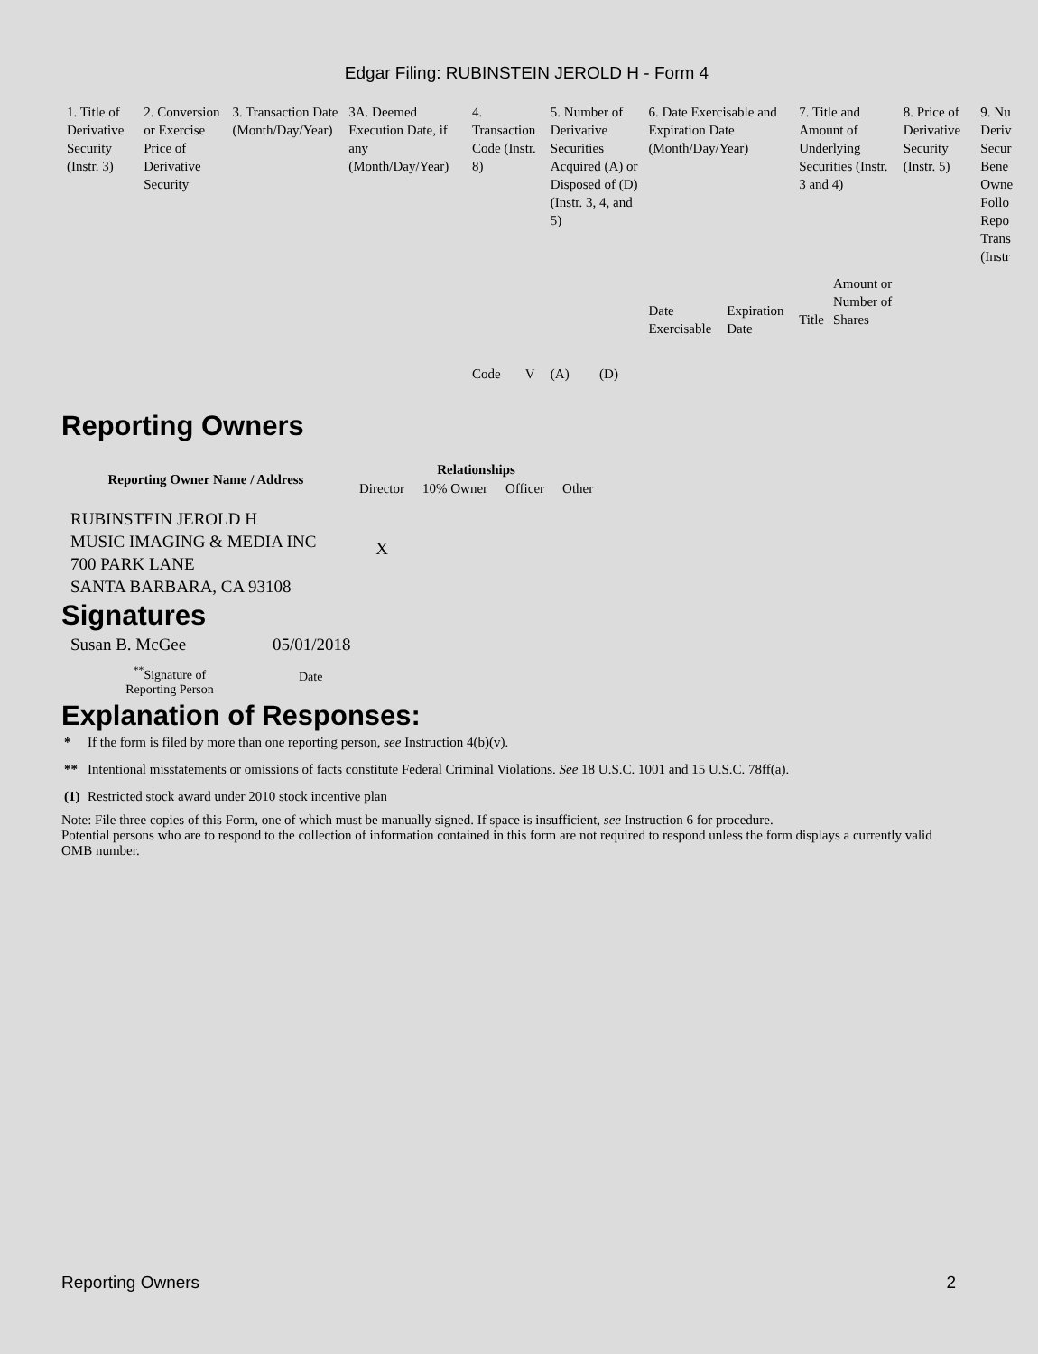Edgar Filing: RUBINSTEIN JEROLD H - Form 4
| 1. Title of Derivative Security (Instr. 3) | 2. Conversion or Exercise Price of Derivative Security | 3. Transaction Date (Month/Day/Year) | 3A. Deemed Execution Date, if any (Month/Day/Year) | 4. Transaction Code (Instr. 8) | | 5. Number of Derivative Securities Acquired (A) or Disposed of (D) (Instr. 3, 4, and 5) | | 6. Date Exercisable and Expiration Date (Month/Day/Year) | | 7. Title and Amount of Underlying Securities (Instr. 3 and 4) | | 8. Price of Derivative Security (Instr. 5) | 9. Nu Deriv Secur Bene Owne Follo Repo Trans (Instr |
| | | | | Code | V | (A) | (D) | Date Exercisable | Expiration Date | Title | Amount or Number of Shares | | |
Reporting Owners
| Reporting Owner Name / Address | Relationships | | | |
| --- | --- | --- | --- | --- |
| | Director | 10% Owner | Officer | Other |
| RUBINSTEIN JEROLD H MUSIC IMAGING & MEDIA INC 700 PARK LANE SANTA BARBARA, CA 93108 | X | | | |
Signatures
| Susan B. McGee | 05/01/2018 |
| <sup>**</sup> Signature of Reporting Person | Date |
Explanation of Responses:
| * | If the form is filed by more than one reporting person, see Instruction 4(b)(v). |
| ** | Intentional misstatements or omissions of facts constitute Federal Criminal Violations. See 18 U.S.C. 1001 and 15 U.S.C. 78ff(a). |
| (1) | Restricted stock award under 2010 stock incentive plan |
Note: File three copies of this Form, one of which must be manually signed. If space is insufficient, see Instruction 6 for procedure.
Potential persons who are to respond to the collection of information contained in this form are not required to respond unless the form displays a currently valid OMB number.
Reporting Owners 2